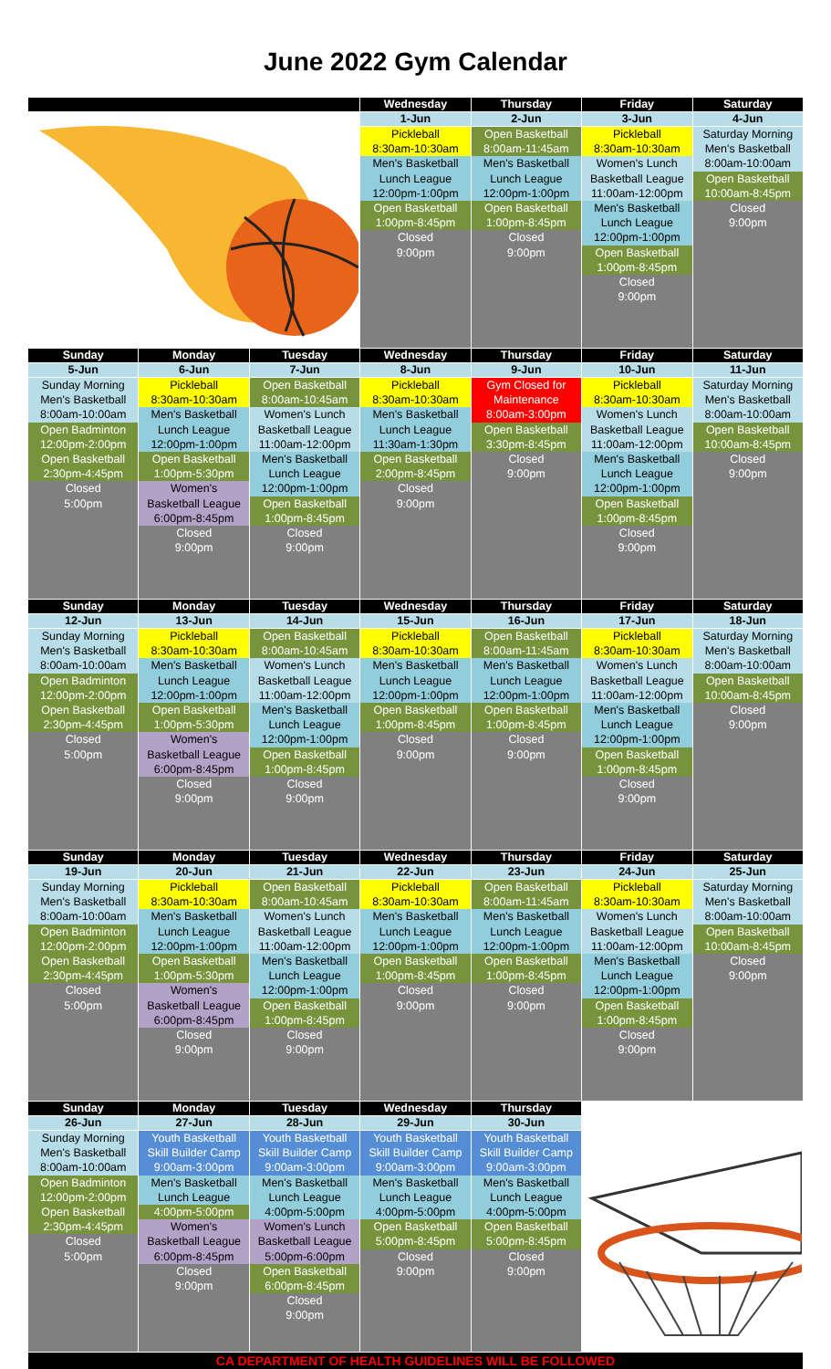June 2022 Gym Calendar
| | | | Wednesday | Thursday | Friday | Saturday |
| --- | --- | --- | --- | --- | --- | --- |
| | | | 1-Jun | 2-Jun | 3-Jun | 4-Jun |
| | | | Pickleball 8:30am-10:30am Men's Basketball Lunch League 12:00pm-1:00pm Open Basketball 1:00pm-8:45pm Closed 9:00pm | Open Basketball 8:00am-11:45am Men's Basketball Lunch League 12:00pm-1:00pm Open Basketball 1:00pm-8:45pm Closed 9:00pm | Pickleball 8:30am-10:30am Women's Lunch Basketball League 11:00am-12:00pm Men's Basketball Lunch League 12:00pm-1:00pm Open Basketball 1:00pm-8:45pm Closed 9:00pm | Saturday Morning Men's Basketball 8:00am-10:00am Open Basketball 10:00am-8:45pm Closed 9:00pm |
| Sunday | Monday | Tuesday | Wednesday | Thursday | Friday | Saturday |
| 5-Jun | 6-Jun | 7-Jun | 8-Jun | 9-Jun | 10-Jun | 11-Jun |
| Sunday Morning Men's Basketball 8:00am-10:00am Open Badminton 12:00pm-2:00pm Open Basketball 2:30pm-4:45pm Closed 5:00pm | Pickleball 8:30am-10:30am Men's Basketball Lunch League 12:00pm-1:00pm Open Basketball 1:00pm-5:30pm Women's Basketball League 6:00pm-8:45pm Closed 9:00pm | Open Basketball 8:00am-10:45am Women's Lunch Basketball League 11:00am-12:00pm Men's Basketball Lunch League 12:00pm-1:00pm Open Basketball 1:00pm-8:45pm Closed 9:00pm | Pickleball 8:30am-10:30am Men's Basketball Lunch League 11:30am-1:30pm Open Basketball 2:00pm-8:45pm Closed 9:00pm | Gym Closed for Maintenance 8:00am-3:00pm Open Basketball 3:30pm-8:45pm Closed 9:00pm | Pickleball 8:30am-10:30am Women's Lunch Basketball League 11:00am-12:00pm Men's Basketball Lunch League 12:00pm-1:00pm Open Basketball 1:00pm-8:45pm Closed 9:00pm | Saturday Morning Men's Basketball 8:00am-10:00am Open Basketball 10:00am-8:45pm Closed 9:00pm |
| Sunday | Monday | Tuesday | Wednesday | Thursday | Friday | Saturday |
| 12-Jun | 13-Jun | 14-Jun | 15-Jun | 16-Jun | 17-Jun | 18-Jun |
| Sunday Morning Men's Basketball 8:00am-10:00am Open Badminton 12:00pm-2:00pm Open Basketball 2:30pm-4:45pm Closed 5:00pm | Pickleball 8:30am-10:30am Men's Basketball Lunch League 12:00pm-1:00pm Open Basketball 1:00pm-5:30pm Women's Basketball League 6:00pm-8:45pm Closed 9:00pm | Open Basketball 8:00am-10:45am Women's Lunch Basketball League 11:00am-12:00pm Men's Basketball Lunch League 12:00pm-1:00pm Open Basketball 1:00pm-8:45pm Closed 9:00pm | Pickleball 8:30am-10:30am Men's Basketball Lunch League 12:00pm-1:00pm Open Basketball 1:00pm-8:45pm Closed 9:00pm | Open Basketball 8:00am-11:45am Men's Basketball Lunch League 12:00pm-1:00pm Open Basketball 1:00pm-8:45pm Closed 9:00pm | Pickleball 8:30am-10:30am Women's Lunch Basketball League 11:00am-12:00pm Men's Basketball Lunch League 12:00pm-1:00pm Open Basketball 1:00pm-8:45pm Closed 9:00pm | Saturday Morning Men's Basketball 8:00am-10:00am Open Basketball 10:00am-8:45pm Closed 9:00pm |
| Sunday | Monday | Tuesday | Wednesday | Thursday | Friday | Saturday |
| 19-Jun | 20-Jun | 21-Jun | 22-Jun | 23-Jun | 24-Jun | 25-Jun |
| Sunday Morning Men's Basketball 8:00am-10:00am Open Badminton 12:00pm-2:00pm Open Basketball 2:30pm-4:45pm Closed 5:00pm | Pickleball 8:30am-10:30am Men's Basketball Lunch League 12:00pm-1:00pm Open Basketball 1:00pm-5:30pm Women's Basketball League 6:00pm-8:45pm Closed 9:00pm | Open Basketball 8:00am-10:45am Women's Lunch Basketball League 11:00am-12:00pm Men's Basketball Lunch League 12:00pm-1:00pm Open Basketball 1:00pm-8:45pm Closed 9:00pm | Pickleball 8:30am-10:30am Men's Basketball Lunch League 12:00pm-1:00pm Open Basketball 1:00pm-8:45pm Closed 9:00pm | Open Basketball 8:00am-11:45am Men's Basketball Lunch League 12:00pm-1:00pm Open Basketball 1:00pm-8:45pm Closed 9:00pm | Pickleball 8:30am-10:30am Women's Lunch Basketball League 11:00am-12:00pm Men's Basketball Lunch League 12:00pm-1:00pm Open Basketball 1:00pm-8:45pm Closed 9:00pm | Saturday Morning Men's Basketball 8:00am-10:00am Open Basketball 10:00am-8:45pm Closed 9:00pm |
| Sunday | Monday | Tuesday | Wednesday | Thursday | | |
| 26-Jun | 27-Jun | 28-Jun | 29-Jun | 30-Jun | | |
| Sunday Morning Men's Basketball 8:00am-10:00am Open Badminton 12:00pm-2:00pm Open Basketball 2:30pm-4:45pm Closed 5:00pm | Youth Basketball Skill Builder Camp 9:00am-3:00pm Men's Basketball Lunch League 4:00pm-5:00pm Women's Basketball League 6:00pm-8:45pm Closed 9:00pm | Youth Basketball Skill Builder Camp 9:00am-3:00pm Men's Basketball Lunch League 4:00pm-5:00pm Women's Lunch Basketball League 5:00pm-6:00pm Open Basketball 6:00pm-8:45pm Closed 9:00pm | Youth Basketball Skill Builder Camp 9:00am-3:00pm Men's Basketball Lunch League 4:00pm-5:00pm Open Basketball 5:00pm-8:45pm Closed 9:00pm | Youth Basketball Skill Builder Camp 9:00am-3:00pm Men's Basketball Lunch League 4:00pm-5:00pm Open Basketball 5:00pm-8:45pm Closed 9:00pm | | |
| CA DEPARTMENT OF HEALTH GUIDELINES WILL BE FOLLOWED | | | | | | |